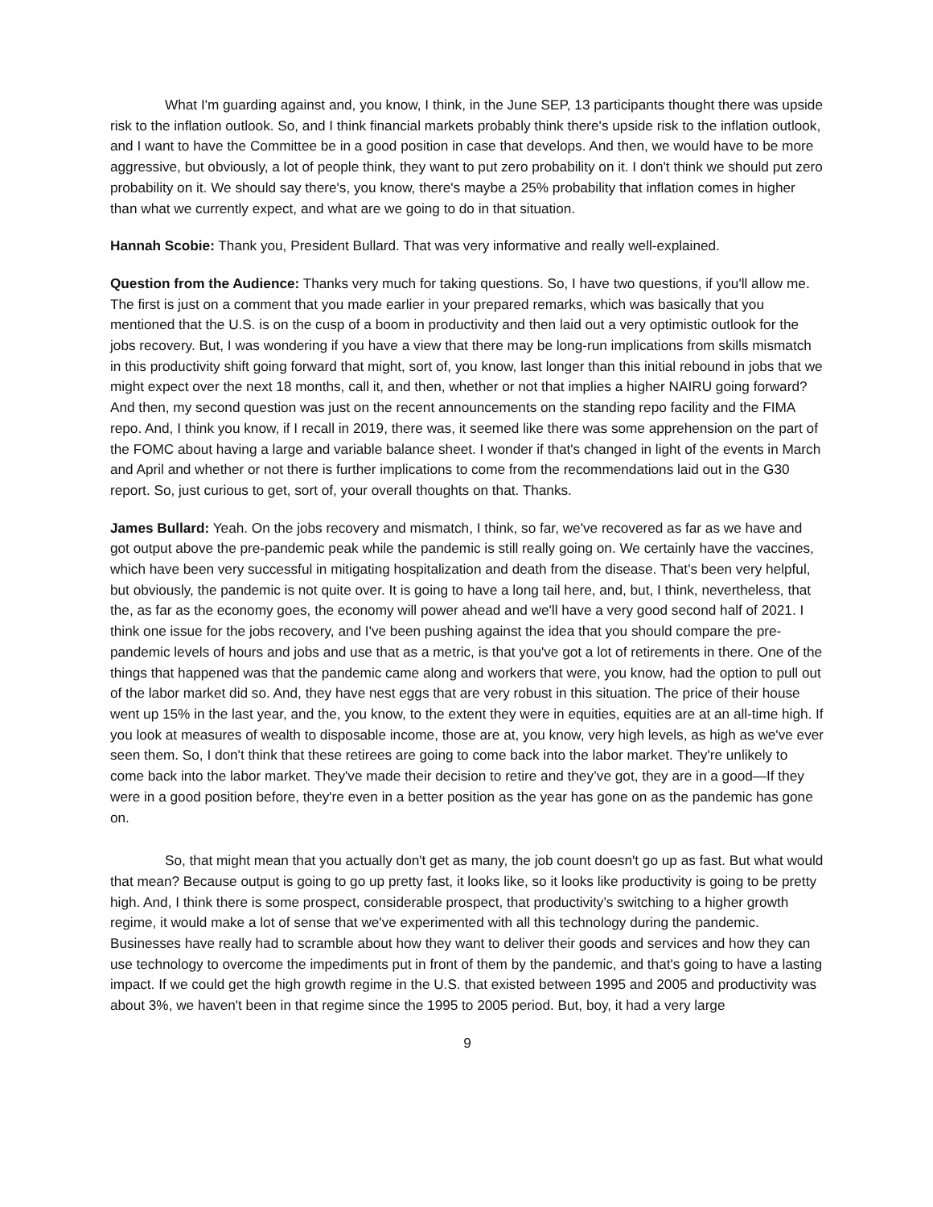What I'm guarding against and, you know, I think, in the June SEP, 13 participants thought there was upside risk to the inflation outlook. So, and I think financial markets probably think there's upside risk to the inflation outlook, and I want to have the Committee be in a good position in case that develops. And then, we would have to be more aggressive, but obviously, a lot of people think, they want to put zero probability on it. I don't think we should put zero probability on it. We should say there's, you know, there's maybe a 25% probability that inflation comes in higher than what we currently expect, and what are we going to do in that situation.
Hannah Scobie: Thank you, President Bullard. That was very informative and really well-explained.
Question from the Audience: Thanks very much for taking questions. So, I have two questions, if you'll allow me. The first is just on a comment that you made earlier in your prepared remarks, which was basically that you mentioned that the U.S. is on the cusp of a boom in productivity and then laid out a very optimistic outlook for the jobs recovery. But, I was wondering if you have a view that there may be long-run implications from skills mismatch in this productivity shift going forward that might, sort of, you know, last longer than this initial rebound in jobs that we might expect over the next 18 months, call it, and then, whether or not that implies a higher NAIRU going forward? And then, my second question was just on the recent announcements on the standing repo facility and the FIMA repo. And, I think you know, if I recall in 2019, there was, it seemed like there was some apprehension on the part of the FOMC about having a large and variable balance sheet. I wonder if that's changed in light of the events in March and April and whether or not there is further implications to come from the recommendations laid out in the G30 report. So, just curious to get, sort of, your overall thoughts on that. Thanks.
James Bullard: Yeah. On the jobs recovery and mismatch, I think, so far, we've recovered as far as we have and got output above the pre-pandemic peak while the pandemic is still really going on. We certainly have the vaccines, which have been very successful in mitigating hospitalization and death from the disease. That's been very helpful, but obviously, the pandemic is not quite over. It is going to have a long tail here, and, but, I think, nevertheless, that the, as far as the economy goes, the economy will power ahead and we'll have a very good second half of 2021. I think one issue for the jobs recovery, and I've been pushing against the idea that you should compare the pre-pandemic levels of hours and jobs and use that as a metric, is that you've got a lot of retirements in there. One of the things that happened was that the pandemic came along and workers that were, you know, had the option to pull out of the labor market did so. And, they have nest eggs that are very robust in this situation. The price of their house went up 15% in the last year, and the, you know, to the extent they were in equities, equities are at an all-time high. If you look at measures of wealth to disposable income, those are at, you know, very high levels, as high as we've ever seen them. So, I don't think that these retirees are going to come back into the labor market. They're unlikely to come back into the labor market. They've made their decision to retire and they’ve got, they are in a good—If they were in a good position before, they're even in a better position as the year has gone on as the pandemic has gone on.
So, that might mean that you actually don't get as many, the job count doesn't go up as fast. But what would that mean? Because output is going to go up pretty fast, it looks like, so it looks like productivity is going to be pretty high. And, I think there is some prospect, considerable prospect, that productivity’s switching to a higher growth regime, it would make a lot of sense that we've experimented with all this technology during the pandemic. Businesses have really had to scramble about how they want to deliver their goods and services and how they can use technology to overcome the impediments put in front of them by the pandemic, and that's going to have a lasting impact. If we could get the high growth regime in the U.S. that existed between 1995 and 2005 and productivity was about 3%, we haven't been in that regime since the 1995 to 2005 period. But, boy, it had a very large
9